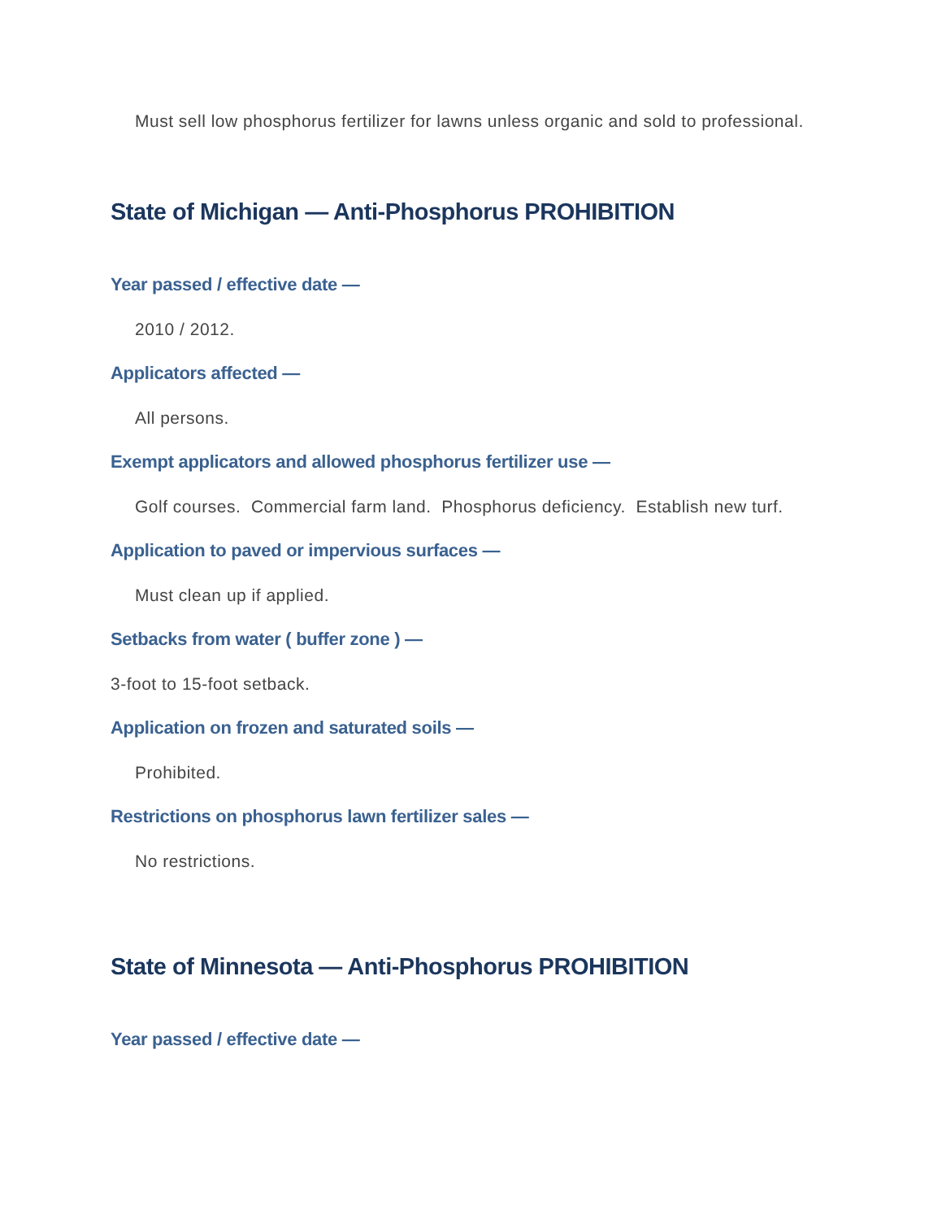Must sell low phosphorus fertilizer for lawns unless organic and sold to professional.
State of Michigan — Anti-Phosphorus PROHIBITION
Year passed / effective date —
2010 / 2012.
Applicators affected —
All persons.
Exempt applicators and allowed phosphorus fertilizer use —
Golf courses. Commercial farm land. Phosphorus deficiency. Establish new turf.
Application to paved or impervious surfaces —
Must clean up if applied.
Setbacks from water ( buffer zone ) —
3-foot to 15-foot setback.
Application on frozen and saturated soils —
Prohibited.
Restrictions on phosphorus lawn fertilizer sales —
No restrictions.
State of Minnesota — Anti-Phosphorus PROHIBITION
Year passed / effective date —